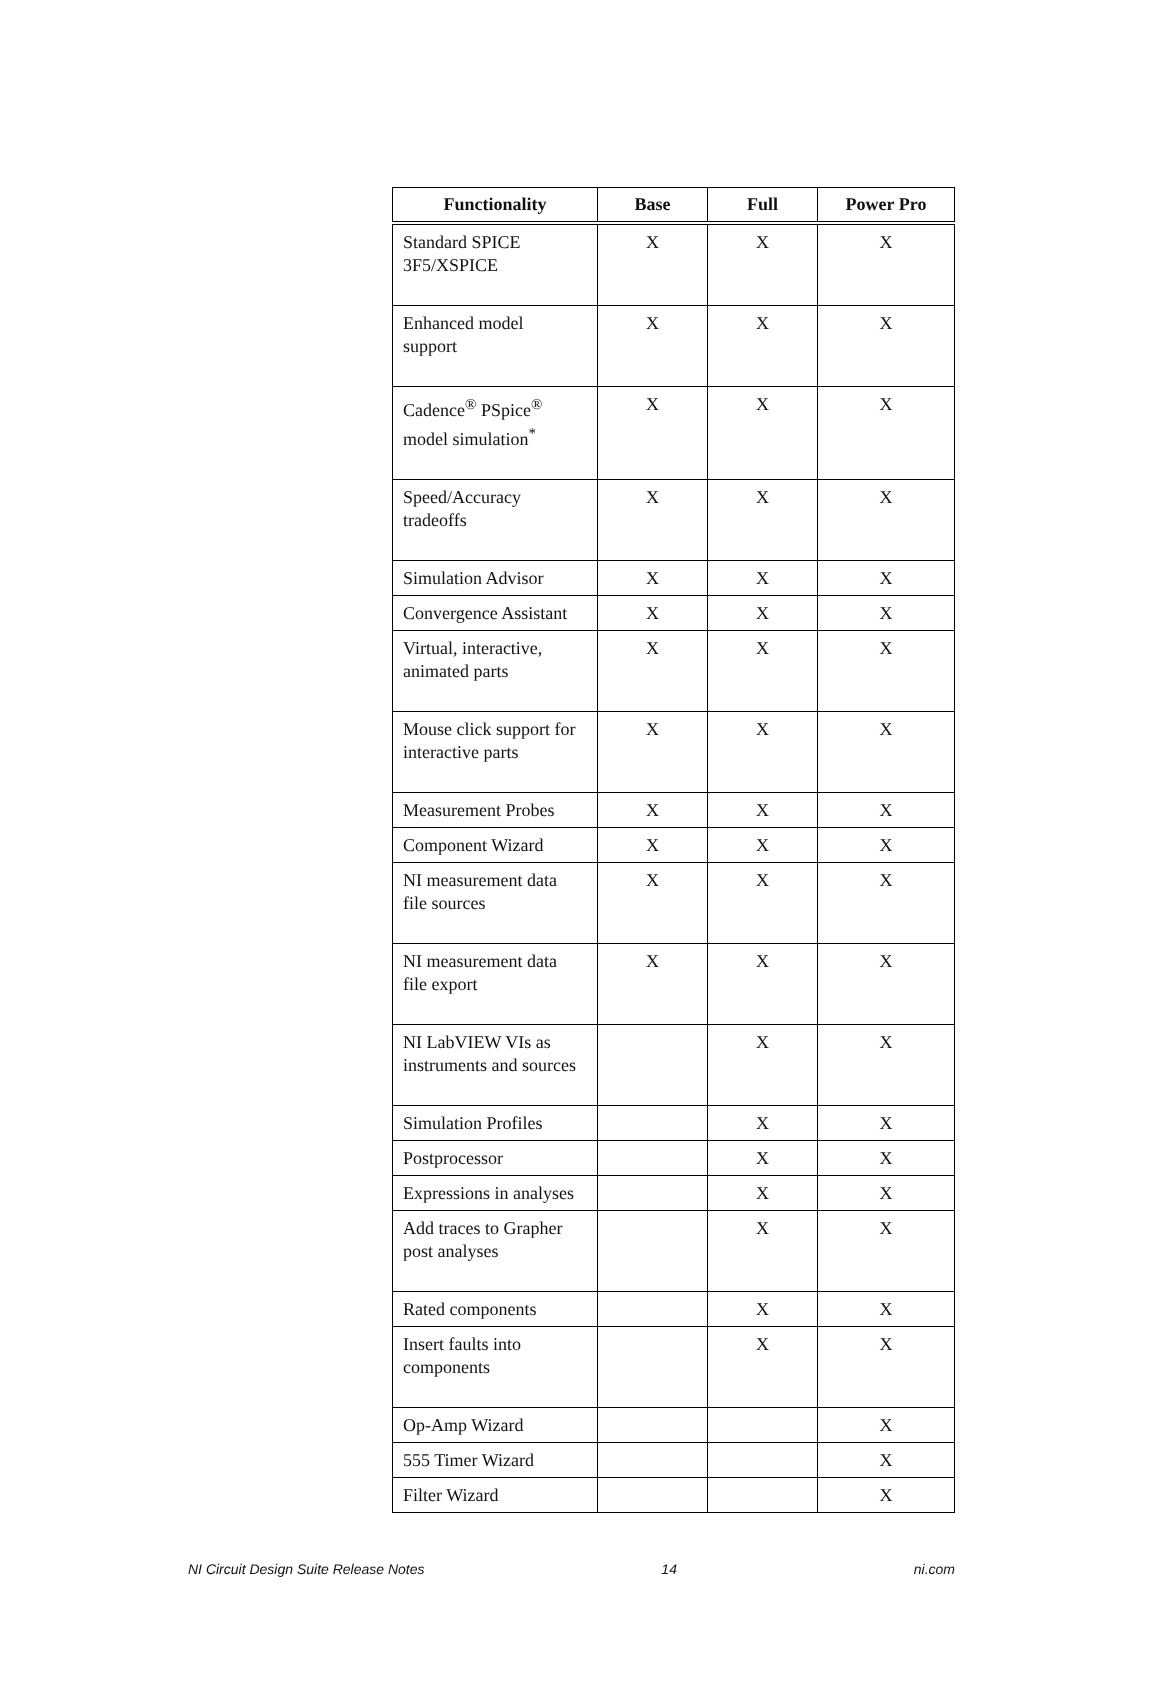| Functionality | Base | Full | Power Pro |
| --- | --- | --- | --- |
| Standard SPICE 3F5/XSPICE | X | X | X |
| Enhanced model support | X | X | X |
| Cadence<sup>®</sup> PSpice<sup>®</sup> model simulation<sup>*</sup> | X | X | X |
| Speed/Accuracy tradeoffs | X | X | X |
| Simulation Advisor | X | X | X |
| Convergence Assistant | X | X | X |
| Virtual, interactive, animated parts | X | X | X |
| Mouse click support for interactive parts | X | X | X |
| Measurement Probes | X | X | X |
| Component Wizard | X | X | X |
| NI measurement data file sources | X | X | X |
| NI measurement data file export | X | X | X |
| NI LabVIEW VIs as instruments and sources | | X | X |
| Simulation Profiles | | X | X |
| Postprocessor | | X | X |
| Expressions in analyses | | X | X |
| Add traces to Grapher post analyses | | X | X |
| Rated components | | X | X |
| Insert faults into components | | X | X |
| Op-Amp Wizard | | | X |
| 555 Timer Wizard | | | X |
| Filter Wizard | | | X |
NI Circuit Design Suite Release Notes 14 ni.com